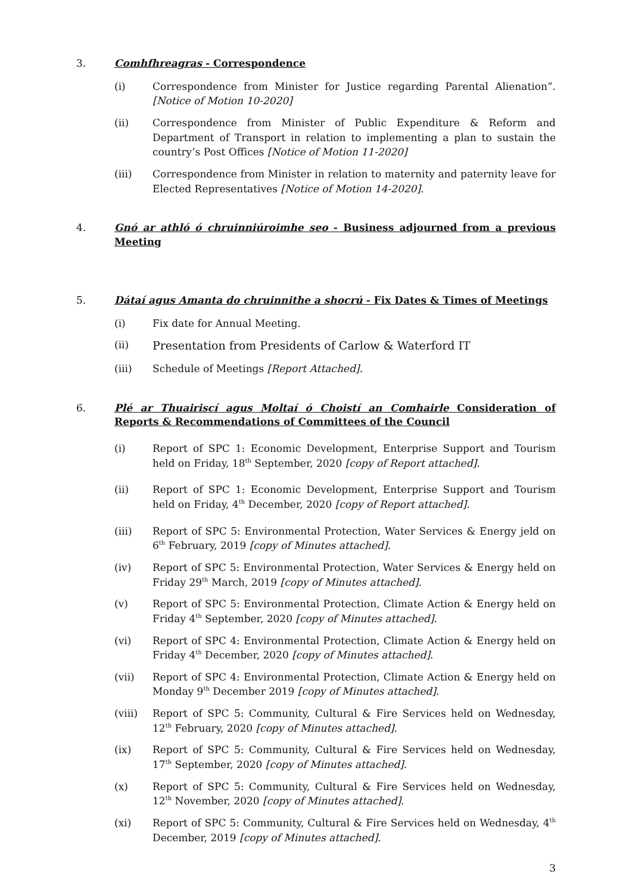3. Comhfhreagras - Correspondence
(i) Correspondence from Minister for Justice regarding Parental Alienation”. [Notice of Motion 10-2020]
(ii) Correspondence from Minister of Public Expenditure & Reform and Department of Transport in relation to implementing a plan to sustain the country’s Post Offices [Notice of Motion 11-2020]
(iii) Correspondence from Minister in relation to maternity and paternity leave for Elected Representatives [Notice of Motion 14-2020].
4. Gnó ar athló ó chruinniúroimhe seo - Business adjourned from a previous Meeting
5. Dátaí agus Amanta do chruinnithe a shocrú - Fix Dates & Times of Meetings
(i) Fix date for Annual Meeting.
(ii) Presentation from Presidents of Carlow & Waterford IT
(iii) Schedule of Meetings [Report Attached].
6. Plé ar Thuairiscí agus Moltaí ó Choistí an Comhairle Consideration of Reports & Recommendations of Committees of the Council
(i) Report of SPC 1: Economic Development, Enterprise Support and Tourism held on Friday, 18<sup>th</sup> September, 2020 [copy of Report attached].
(ii) Report of SPC 1: Economic Development, Enterprise Support and Tourism held on Friday, 4<sup>th</sup> December, 2020 [copy of Report attached].
(iii) Report of SPC 5: Environmental Protection, Water Services & Energy jeld on 6<sup>th</sup> February, 2019 [copy of Minutes attached].
(iv) Report of SPC 5: Environmental Protection, Water Services & Energy held on Friday 29<sup>th</sup> March, 2019 [copy of Minutes attached].
(v) Report of SPC 5: Environmental Protection, Climate Action & Energy held on Friday 4<sup>th</sup> September, 2020 [copy of Minutes attached].
(vi) Report of SPC 4: Environmental Protection, Climate Action & Energy held on Friday 4<sup>th</sup> December, 2020 [copy of Minutes attached].
(vii) Report of SPC 4: Environmental Protection, Climate Action & Energy held on Monday 9<sup>th</sup> December 2019 [copy of Minutes attached].
(viii) Report of SPC 5: Community, Cultural & Fire Services held on Wednesday, 12<sup>th</sup> February, 2020 [copy of Minutes attached].
(ix) Report of SPC 5: Community, Cultural & Fire Services held on Wednesday, 17<sup>th</sup> September, 2020 [copy of Minutes attached].
(x) Report of SPC 5: Community, Cultural & Fire Services held on Wednesday, 12<sup>th</sup> November, 2020 [copy of Minutes attached].
(xi) Report of SPC 5: Community, Cultural & Fire Services held on Wednesday, 4<sup>th</sup> December, 2019 [copy of Minutes attached].
3